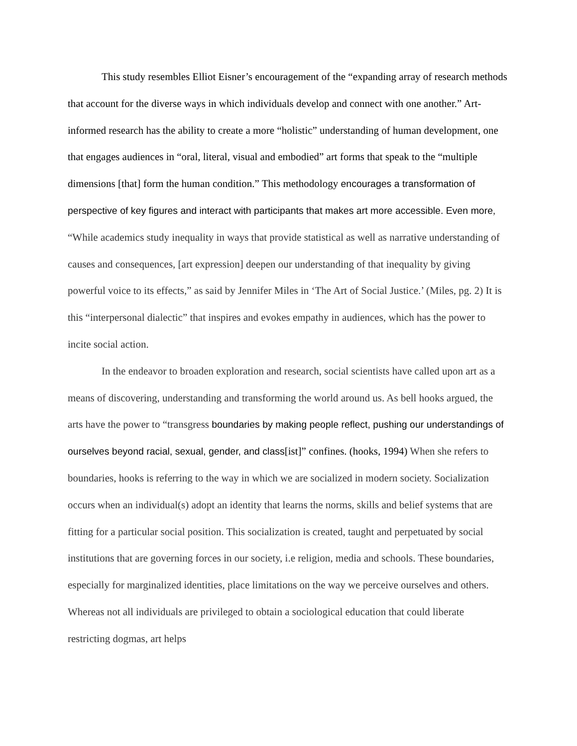This study resembles Elliot Eisner’s encouragement of the “expanding array of research methods that account for the diverse ways in which individuals develop and connect with one another.” Art-informed research has the ability to create a more “holistic” understanding of human development, one that engages audiences in “oral, literal, visual and embodied” art forms that speak to the “multiple dimensions [that] form the human condition.” This methodology encourages a transformation of perspective of key figures and interact with participants that makes art more accessible. Even more, “While academics study inequality in ways that provide statistical as well as narrative understanding of causes and consequences, [art expression] deepen our understanding of that inequality by giving powerful voice to its effects,” as said by Jennifer Miles in ‘The Art of Social Justice.’ (Miles, pg. 2) It is this “interpersonal dialectic” that inspires and evokes empathy in audiences, which has the power to incite social action.
In the endeavor to broaden exploration and research, social scientists have called upon art as a means of discovering, understanding and transforming the world around us. As bell hooks argued, the arts have the power to “transgress boundaries by making people reflect, pushing our understandings of ourselves beyond racial, sexual, gender, and class[ist]” confines. (hooks, 1994) When she refers to boundaries, hooks is referring to the way in which we are socialized in modern society. Socialization occurs when an individual(s) adopt an identity that learns the norms, skills and belief systems that are fitting for a particular social position. This socialization is created, taught and perpetuated by social institutions that are governing forces in our society, i.e religion, media and schools. These boundaries, especially for marginalized identities, place limitations on the way we perceive ourselves and others. Whereas not all individuals are privileged to obtain a sociological education that could liberate restricting dogmas, art helps